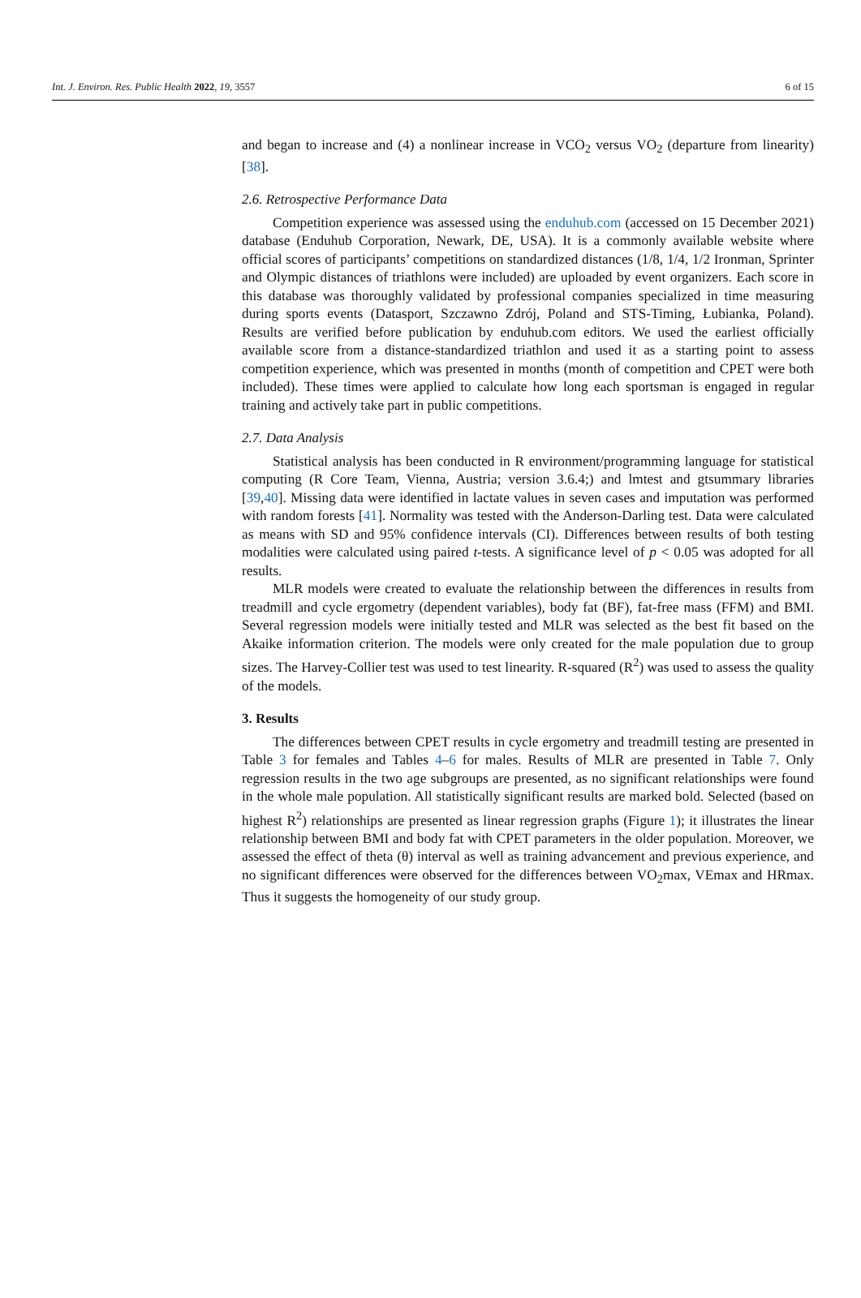Int. J. Environ. Res. Public Health 2022, 19, 3557 6 of 15
and began to increase and (4) a nonlinear increase in VCO<sub>2</sub> versus VO<sub>2</sub> (departure from linearity) [38].
2.6. Retrospective Performance Data
Competition experience was assessed using the enduhub.com (accessed on 15 December 2021) database (Enduhub Corporation, Newark, DE, USA). It is a commonly available website where official scores of participants’ competitions on standardized distances (1/8, 1/4, 1/2 Ironman, Sprinter and Olympic distances of triathlons were included) are uploaded by event organizers. Each score in this database was thoroughly validated by professional companies specialized in time measuring during sports events (Datasport, Szczawno Zdrój, Poland and STS-Timing, Łubianka, Poland). Results are verified before publication by enduhub.com editors. We used the earliest officially available score from a distance-standardized triathlon and used it as a starting point to assess competition experience, which was presented in months (month of competition and CPET were both included). These times were applied to calculate how long each sportsman is engaged in regular training and actively take part in public competitions.
2.7. Data Analysis
Statistical analysis has been conducted in R environment/programming language for statistical computing (R Core Team, Vienna, Austria; version 3.6.4;) and lmtest and gtsummary libraries [39,40]. Missing data were identified in lactate values in seven cases and imputation was performed with random forests [41]. Normality was tested with the Anderson-Darling test. Data were calculated as means with SD and 95% confidence intervals (CI). Differences between results of both testing modalities were calculated using paired t-tests. A significance level of p < 0.05 was adopted for all results.
MLR models were created to evaluate the relationship between the differences in results from treadmill and cycle ergometry (dependent variables), body fat (BF), fat-free mass (FFM) and BMI. Several regression models were initially tested and MLR was selected as the best fit based on the Akaike information criterion. The models were only created for the male population due to group sizes. The Harvey-Collier test was used to test linearity. R-squared (R<sup>2</sup>) was used to assess the quality of the models.
3. Results
The differences between CPET results in cycle ergometry and treadmill testing are presented in Table 3 for females and Tables 4–6 for males. Results of MLR are presented in Table 7. Only regression results in the two age subgroups are presented, as no significant relationships were found in the whole male population. All statistically significant results are marked bold. Selected (based on highest R<sup>2</sup>) relationships are presented as linear regression graphs (Figure 1); it illustrates the linear relationship between BMI and body fat with CPET parameters in the older population. Moreover, we assessed the effect of theta (θ) interval as well as training advancement and previous experience, and no significant differences were observed for the differences between VO<sub>2</sub>max, VEmax and HRmax. Thus it suggests the homogeneity of our study group.